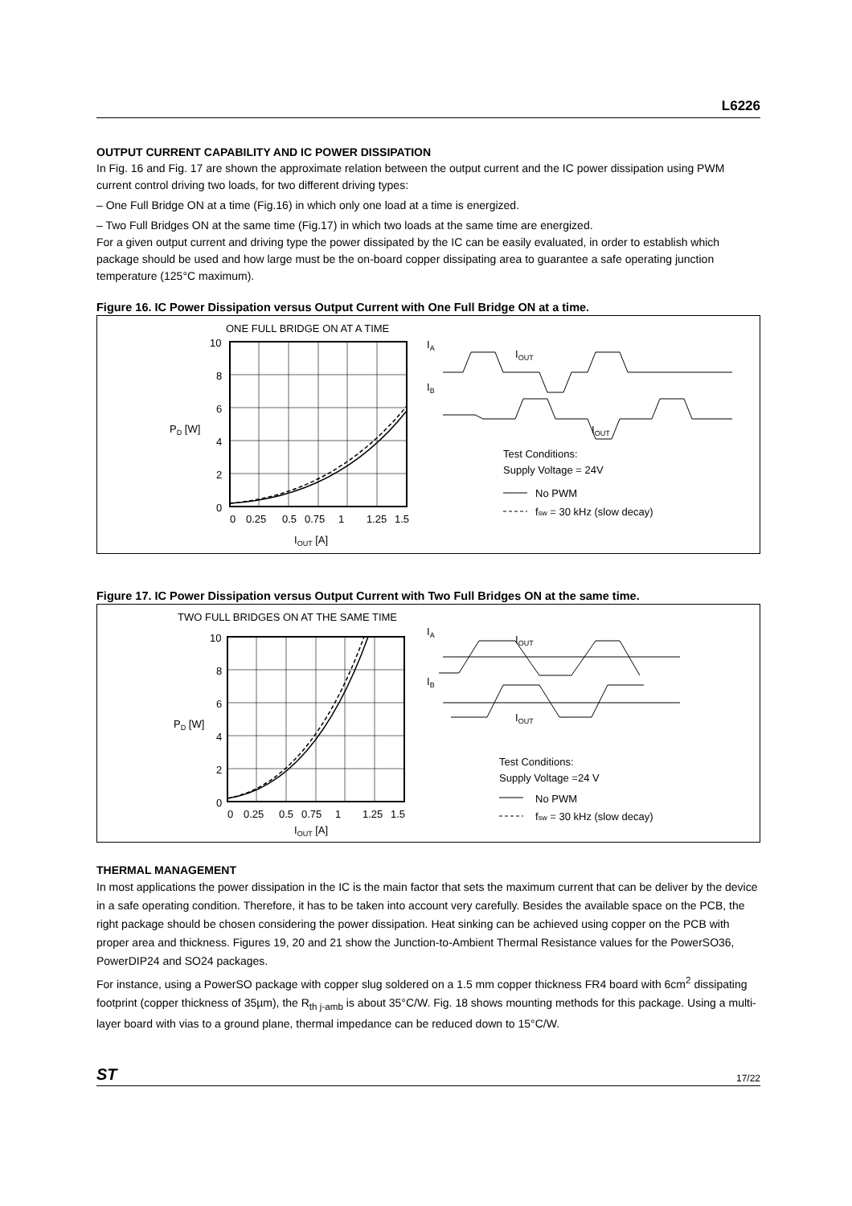L6226
OUTPUT CURRENT CAPABILITY AND IC POWER DISSIPATION
In Fig. 16 and Fig. 17 are shown the approximate relation between the output current and the IC power dissipation using PWM current control driving two loads, for two different driving types:
– One Full Bridge ON at a time (Fig.16) in which only one load at a time is energized.
– Two Full Bridges ON at the same time (Fig.17) in which two loads at the same time are energized.
For a given output current and driving type the power dissipated by the IC can be easily evaluated, in order to establish which package should be used and how large must be the on-board copper dissipating area to guarantee a safe operating junction temperature (125°C maximum).
Figure 16. IC Power Dissipation versus Output Current with One Full Bridge ON at a time.
ONE FULL BRIDGE ON AT A TIME
10
8
6
4
2
0
PD [W]
0
0.25
0.5
0.75
1
1.25
1.5
IOUT [A]
IA
IB
IOUT
IOUT
Test Conditions:
Supply Voltage = 24V
No PWM
fsw = 30 kHz (slow decay)
Figure 17. IC Power Dissipation versus Output Current with Two Full Bridges ON at the same time.
TWO FULL BRIDGES ON AT THE SAME TIME
10
8
6
4
2
0
PD [W]
0
0.25
0.5
0.75
1
1.25
1.5
IOUT [A]
IA
IB
IOUT
IOUT
Test Conditions:
Supply Voltage =24 V
No PWM
fsw = 30 kHz (slow decay)
THERMAL MANAGEMENT
In most applications the power dissipation in the IC is the main factor that sets the maximum current that can be deliver by the device in a safe operating condition. Therefore, it has to be taken into account very carefully. Besides the available space on the PCB, the right package should be chosen considering the power dissipation. Heat sinking can be achieved using copper on the PCB with proper area and thickness. Figures 19, 20 and 21 show the Junction-to-Ambient Thermal Resistance values for the PowerSO36, PowerDIP24 and SO24 packages.
For instance, using a PowerSO package with copper slug soldered on a 1.5 mm copper thickness FR4 board with 6cm<sup>2</sup> dissipating footprint (copper thickness of 35µm), the R<sub>th j-amb</sub> is about 35°C/W. Fig. 18 shows mounting methods for this package. Using a multi-layer board with vias to a ground plane, thermal impedance can be reduced down to 15°C/W.
ST 17/22